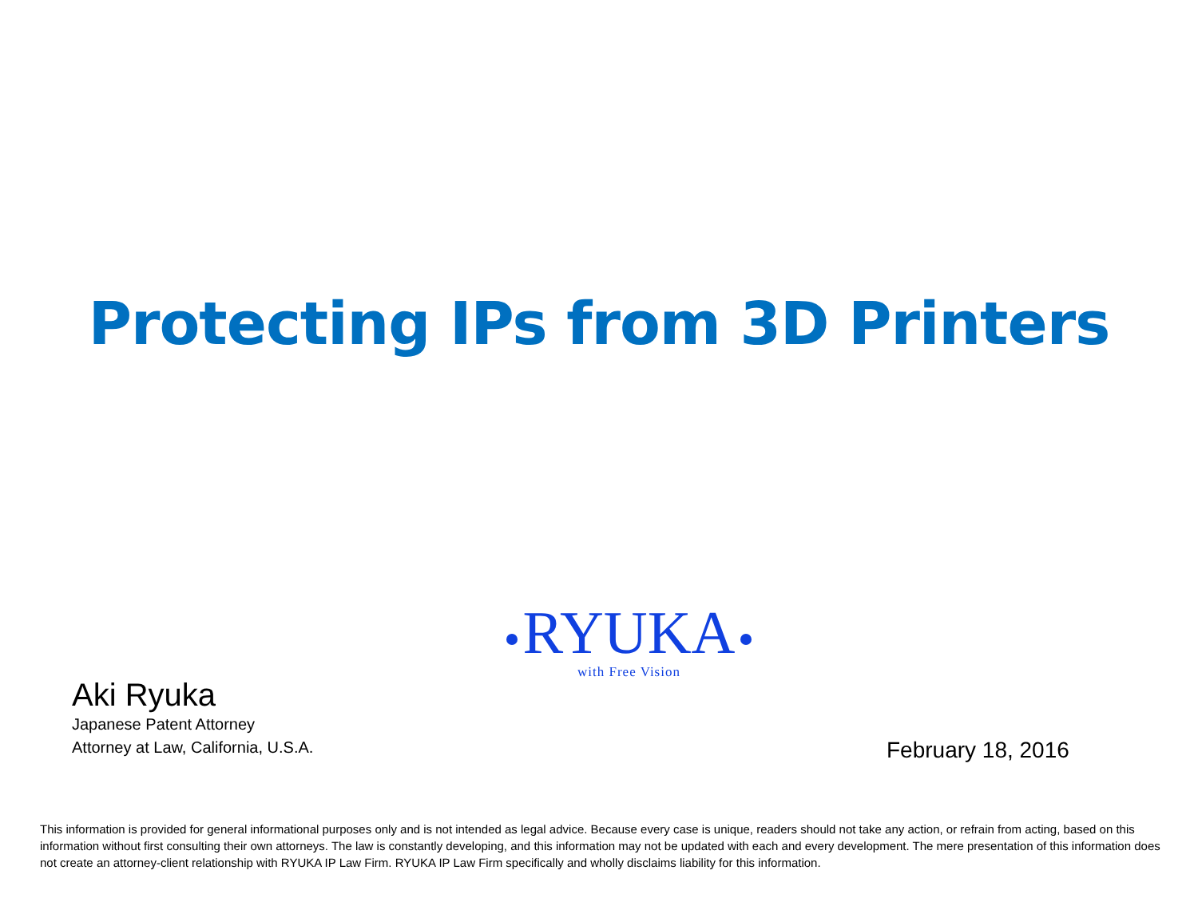Protecting IPs from 3D Printers
RYUKA
with Free Vision
Aki Ryuka
Japanese Patent Attorney
Attorney at Law, California, U.S.A.
February 18, 2016
This information is provided for general informational purposes only and is not intended as legal advice. Because every case is unique, readers should not take any action, or refrain from acting, based on this information without first consulting their own attorneys. The law is constantly developing, and this information may not be updated with each and every development. The mere presentation of this information does not create an attorney-client relationship with RYUKA IP Law Firm. RYUKA IP Law Firm specifically and wholly disclaims liability for this information.